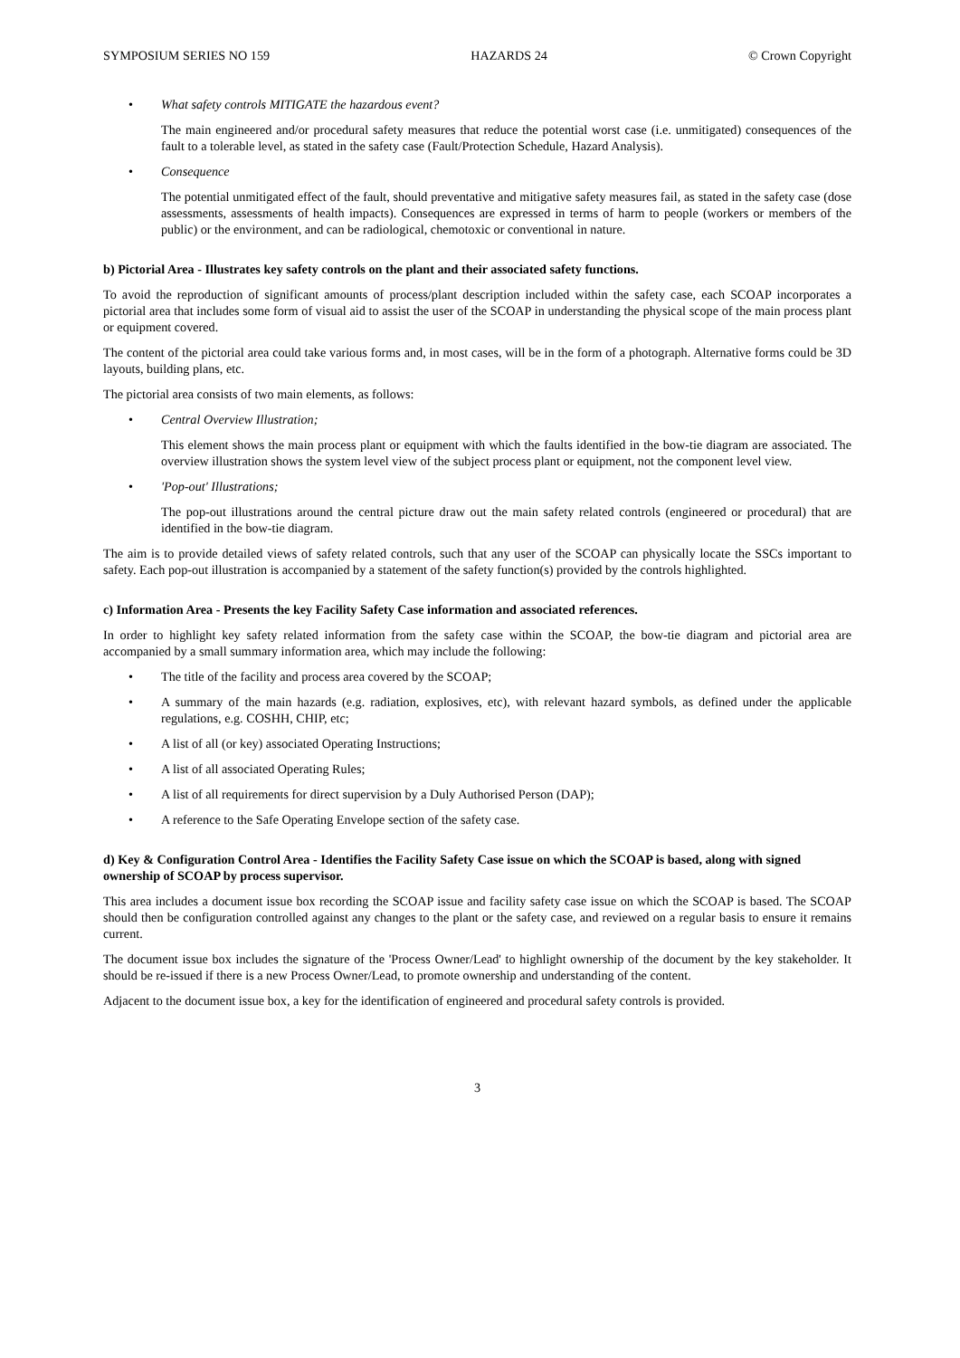SYMPOSIUM SERIES NO 159 HAZARDS 24 © Crown Copyright
• What safety controls MITIGATE the hazardous event?
The main engineered and/or procedural safety measures that reduce the potential worst case (i.e. unmitigated) consequences of the fault to a tolerable level, as stated in the safety case (Fault/Protection Schedule, Hazard Analysis).
• Consequence
The potential unmitigated effect of the fault, should preventative and mitigative safety measures fail, as stated in the safety case (dose assessments, assessments of health impacts). Consequences are expressed in terms of harm to people (workers or members of the public) or the environment, and can be radiological, chemotoxic or conventional in nature.
b) Pictorial Area - Illustrates key safety controls on the plant and their associated safety functions.
To avoid the reproduction of significant amounts of process/plant description included within the safety case, each SCOAP incorporates a pictorial area that includes some form of visual aid to assist the user of the SCOAP in understanding the physical scope of the main process plant or equipment covered.
The content of the pictorial area could take various forms and, in most cases, will be in the form of a photograph. Alternative forms could be 3D layouts, building plans, etc.
The pictorial area consists of two main elements, as follows:
• Central Overview Illustration;
This element shows the main process plant or equipment with which the faults identified in the bow-tie diagram are associated. The overview illustration shows the system level view of the subject process plant or equipment, not the component level view.
• 'Pop-out' Illustrations;
The pop-out illustrations around the central picture draw out the main safety related controls (engineered or procedural) that are identified in the bow-tie diagram.
The aim is to provide detailed views of safety related controls, such that any user of the SCOAP can physically locate the SSCs important to safety. Each pop-out illustration is accompanied by a statement of the safety function(s) provided by the controls highlighted.
c) Information Area - Presents the key Facility Safety Case information and associated references.
In order to highlight key safety related information from the safety case within the SCOAP, the bow-tie diagram and pictorial area are accompanied by a small summary information area, which may include the following:
• The title of the facility and process area covered by the SCOAP;
• A summary of the main hazards (e.g. radiation, explosives, etc), with relevant hazard symbols, as defined under the applicable regulations, e.g. COSHH, CHIP, etc;
• A list of all (or key) associated Operating Instructions;
• A list of all associated Operating Rules;
• A list of all requirements for direct supervision by a Duly Authorised Person (DAP);
• A reference to the Safe Operating Envelope section of the safety case.
d) Key & Configuration Control Area - Identifies the Facility Safety Case issue on which the SCOAP is based, along with signed ownership of SCOAP by process supervisor.
This area includes a document issue box recording the SCOAP issue and facility safety case issue on which the SCOAP is based. The SCOAP should then be configuration controlled against any changes to the plant or the safety case, and reviewed on a regular basis to ensure it remains current.
The document issue box includes the signature of the 'Process Owner/Lead' to highlight ownership of the document by the key stakeholder. It should be re-issued if there is a new Process Owner/Lead, to promote ownership and understanding of the content.
Adjacent to the document issue box, a key for the identification of engineered and procedural safety controls is provided.
3